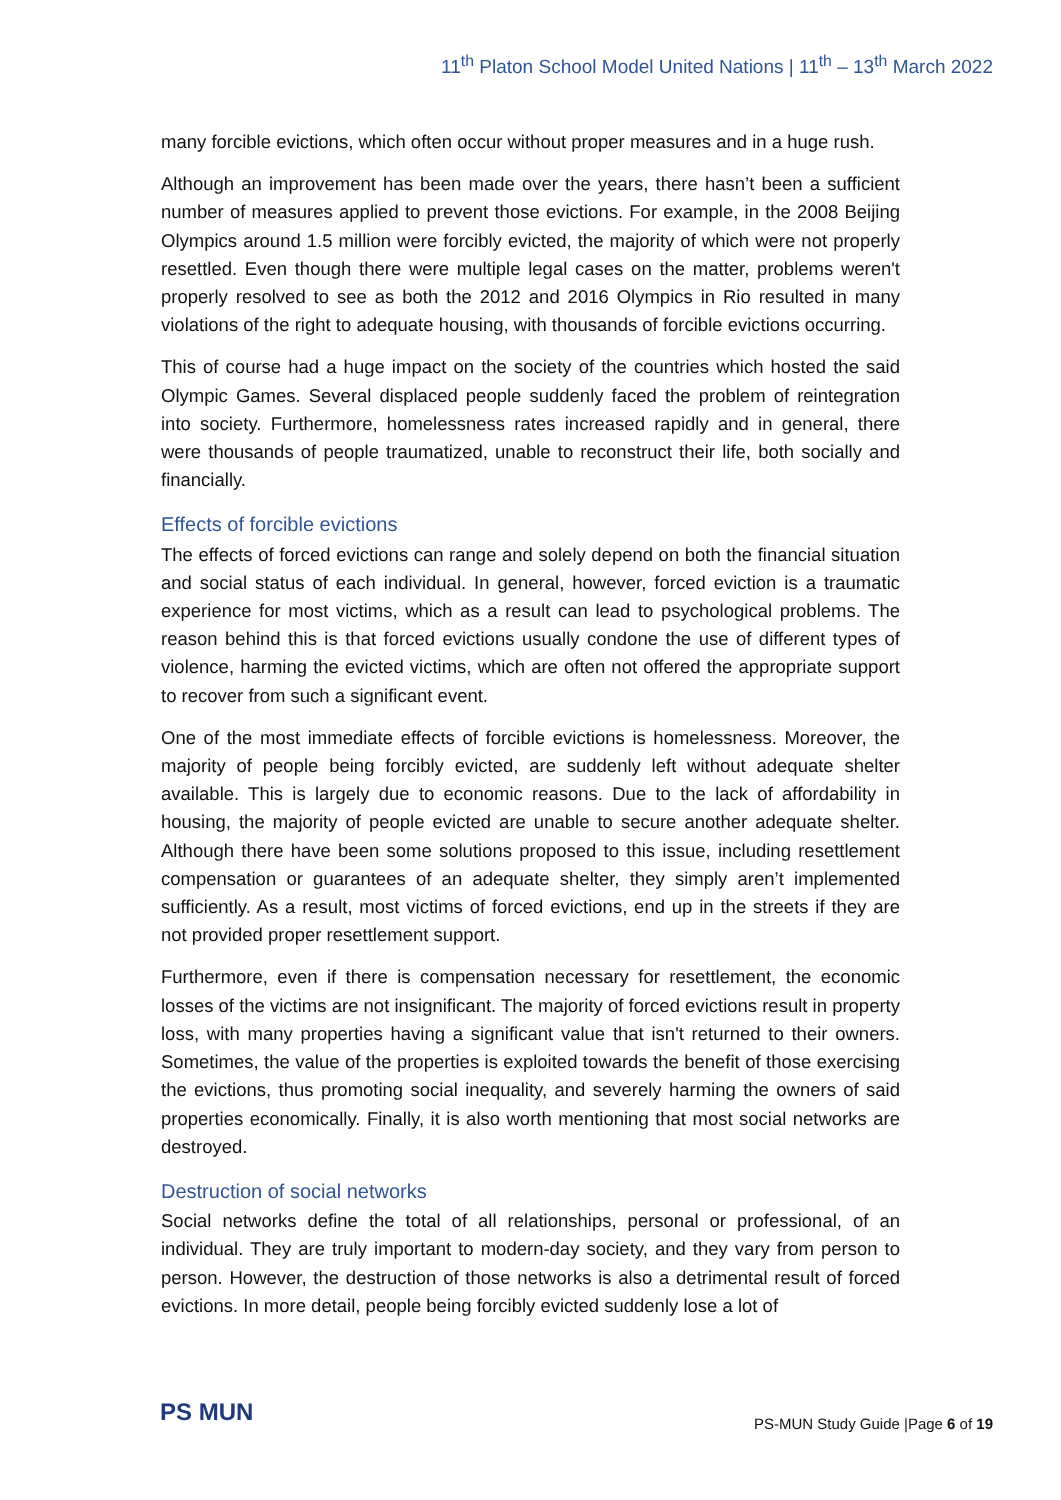11<sup>th</sup> Platon School Model United Nations | 11<sup>th</sup> – 13<sup>th</sup> March 2022
many forcible evictions, which often occur without proper measures and in a huge rush.
Although an improvement has been made over the years, there hasn’t been a sufficient number of measures applied to prevent those evictions. For example, in the 2008 Beijing Olympics around 1.5 million were forcibly evicted, the majority of which were not properly resettled. Even though there were multiple legal cases on the matter, problems weren't properly resolved to see as both the 2012 and 2016 Olympics in Rio resulted in many violations of the right to adequate housing, with thousands of forcible evictions occurring.
This of course had a huge impact on the society of the countries which hosted the said Olympic Games. Several displaced people suddenly faced the problem of reintegration into society. Furthermore, homelessness rates increased rapidly and in general, there were thousands of people traumatized, unable to reconstruct their life, both socially and financially.
Effects of forcible evictions
The effects of forced evictions can range and solely depend on both the financial situation and social status of each individual. In general, however, forced eviction is a traumatic experience for most victims, which as a result can lead to psychological problems. The reason behind this is that forced evictions usually condone the use of different types of violence, harming the evicted victims, which are often not offered the appropriate support to recover from such a significant event.
One of the most immediate effects of forcible evictions is homelessness. Moreover, the majority of people being forcibly evicted, are suddenly left without adequate shelter available. This is largely due to economic reasons. Due to the lack of affordability in housing, the majority of people evicted are unable to secure another adequate shelter. Although there have been some solutions proposed to this issue, including resettlement compensation or guarantees of an adequate shelter, they simply aren’t implemented sufficiently. As a result, most victims of forced evictions, end up in the streets if they are not provided proper resettlement support.
Furthermore, even if there is compensation necessary for resettlement, the economic losses of the victims are not insignificant. The majority of forced evictions result in property loss, with many properties having a significant value that isn't returned to their owners. Sometimes, the value of the properties is exploited towards the benefit of those exercising the evictions, thus promoting social inequality, and severely harming the owners of said properties economically. Finally, it is also worth mentioning that most social networks are destroyed.
Destruction of social networks
Social networks define the total of all relationships, personal or professional, of an individual. They are truly important to modern-day society, and they vary from person to person. However, the destruction of those networks is also a detrimental result of forced evictions. In more detail, people being forcibly evicted suddenly lose a lot of
PS MUN
PS-MUN Study Guide |Page 6 of 19